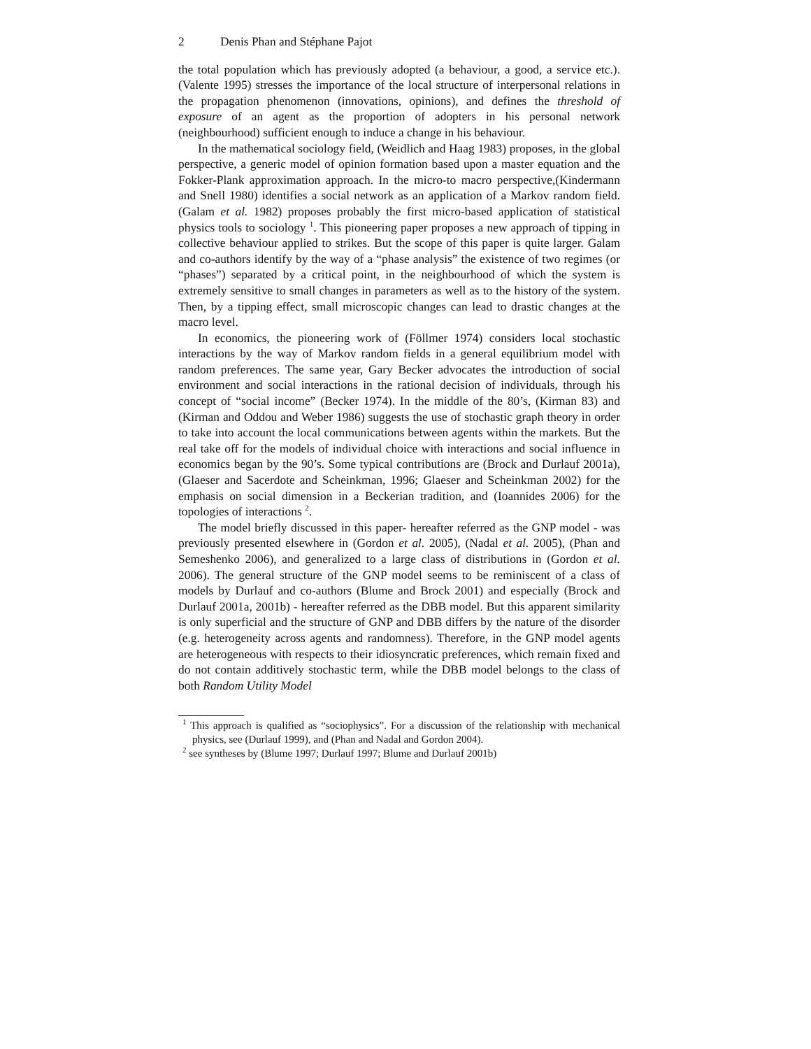2 Denis Phan and Stéphane Pajot
the total population which has previously adopted (a behaviour, a good, a service etc.). (Valente 1995) stresses the importance of the local structure of interpersonal relations in the propagation phenomenon (innovations, opinions), and defines the threshold of exposure of an agent as the proportion of adopters in his personal network (neighbourhood) sufficient enough to induce a change in his behaviour.
In the mathematical sociology field, (Weidlich and Haag 1983) proposes, in the global perspective, a generic model of opinion formation based upon a master equation and the Fokker-Plank approximation approach. In the micro-to macro perspective,(Kindermann and Snell 1980) identifies a social network as an application of a Markov random field. (Galam et al. 1982) proposes probably the first micro-based application of statistical physics tools to sociology <sup>1</sup>. This pioneering paper proposes a new approach of tipping in collective behaviour applied to strikes. But the scope of this paper is quite larger. Galam and co-authors identify by the way of a “phase analysis” the existence of two regimes (or “phases”) separated by a critical point, in the neighbourhood of which the system is extremely sensitive to small changes in parameters as well as to the history of the system. Then, by a tipping effect, small microscopic changes can lead to drastic changes at the macro level.
In economics, the pioneering work of (Föllmer 1974) considers local stochastic interactions by the way of Markov random fields in a general equilibrium model with random preferences. The same year, Gary Becker advocates the introduction of social environment and social interactions in the rational decision of individuals, through his concept of “social income” (Becker 1974). In the middle of the 80’s, (Kirman 83) and (Kirman and Oddou and Weber 1986) suggests the use of stochastic graph theory in order to take into account the local communications between agents within the markets. But the real take off for the models of individual choice with interactions and social influence in economics began by the 90’s. Some typical contributions are (Brock and Durlauf 2001a), (Glaeser and Sacerdote and Scheinkman, 1996; Glaeser and Scheinkman 2002) for the emphasis on social dimension in a Beckerian tradition, and (Ioannides 2006) for the topologies of interactions <sup>2</sup>.
The model briefly discussed in this paper- hereafter referred as the GNP model - was previously presented elsewhere in (Gordon et al. 2005), (Nadal et al. 2005), (Phan and Semeshenko 2006), and generalized to a large class of distributions in (Gordon et al. 2006). The general structure of the GNP model seems to be reminiscent of a class of models by Durlauf and co-authors (Blume and Brock 2001) and especially (Brock and Durlauf 2001a, 2001b) - hereafter referred as the DBB model. But this apparent similarity is only superficial and the structure of GNP and DBB differs by the nature of the disorder (e.g. heterogeneity across agents and randomness). Therefore, in the GNP model agents are heterogeneous with respects to their idiosyncratic preferences, which remain fixed and do not contain additively stochastic term, while the DBB model belongs to the class of both Random Utility Model
<sup>1</sup> This approach is qualified as “sociophysics”. For a discussion of the relationship with mechanical physics, see (Durlauf 1999), and (Phan and Nadal and Gordon 2004).
<sup>2</sup> see syntheses by (Blume 1997; Durlauf 1997; Blume and Durlauf 2001b)